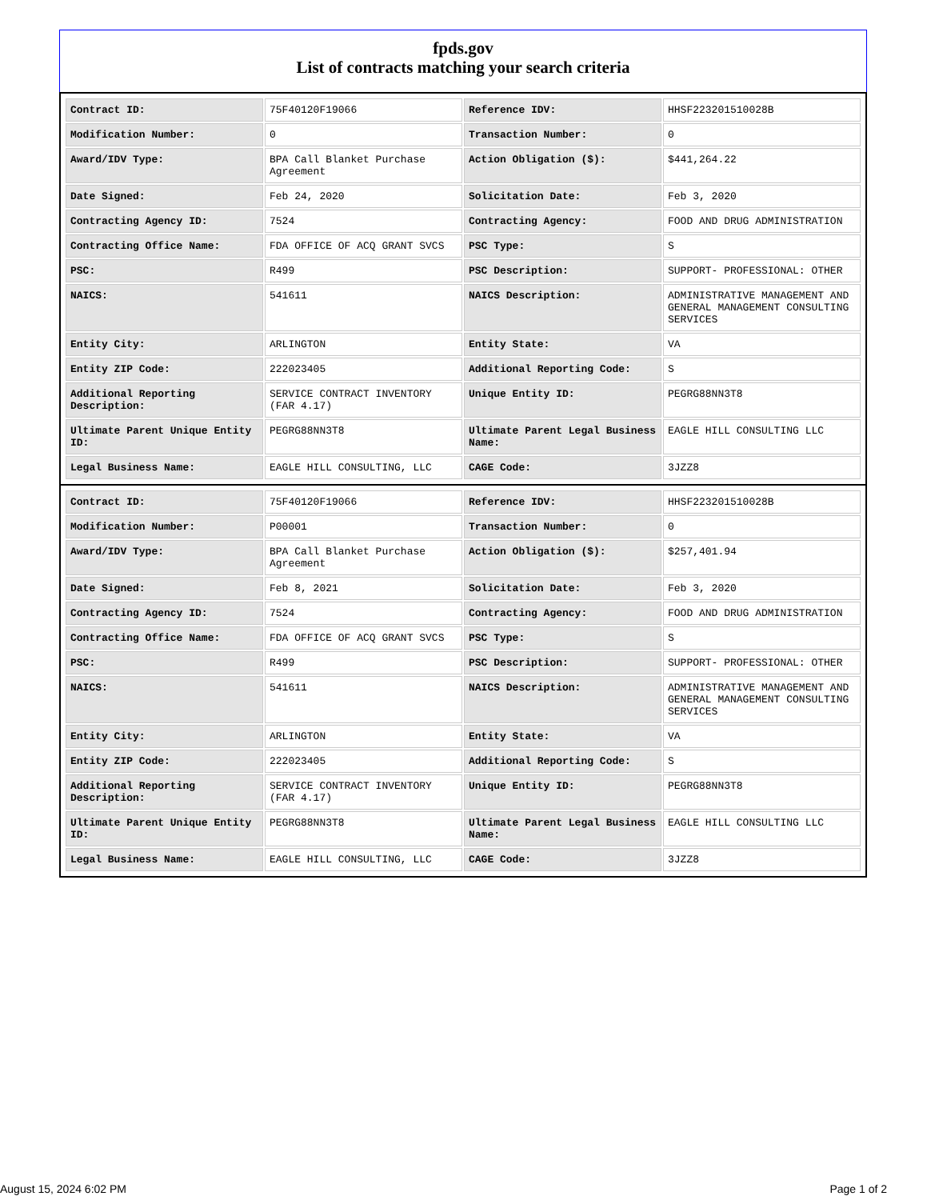fpds.gov
List of contracts matching your search criteria
| Contract ID: | 75F40120F19066 | Reference IDV: | HHSF223201510028B |
| Modification Number: | 0 | Transaction Number: | 0 |
| Award/IDV Type: | BPA Call Blanket Purchase Agreement | Action Obligation ($): | $441,264.22 |
| Date Signed: | Feb 24, 2020 | Solicitation Date: | Feb 3, 2020 |
| Contracting Agency ID: | 7524 | Contracting Agency: | FOOD AND DRUG ADMINISTRATION |
| Contracting Office Name: | FDA OFFICE OF ACQ GRANT SVCS | PSC Type: | S |
| PSC: | R499 | PSC Description: | SUPPORT- PROFESSIONAL: OTHER |
| NAICS: | 541611 | NAICS Description: | ADMINISTRATIVE MANAGEMENT AND GENERAL MANAGEMENT CONSULTING SERVICES |
| Entity City: | ARLINGTON | Entity State: | VA |
| Entity ZIP Code: | 222023405 | Additional Reporting Code: | S |
| Additional Reporting Description: | SERVICE CONTRACT INVENTORY (FAR 4.17) | Unique Entity ID: | PEGRG88NN3T8 |
| Ultimate Parent Unique Entity ID: | PEGRG88NN3T8 | Ultimate Parent Legal Business Name: | EAGLE HILL CONSULTING LLC |
| Legal Business Name: | EAGLE HILL CONSULTING, LLC | CAGE Code: | 3JZZ8 |
| Contract ID: | 75F40120F19066 | Reference IDV: | HHSF223201510028B |
| Modification Number: | P00001 | Transaction Number: | 0 |
| Award/IDV Type: | BPA Call Blanket Purchase Agreement | Action Obligation ($): | $257,401.94 |
| Date Signed: | Feb 8, 2021 | Solicitation Date: | Feb 3, 2020 |
| Contracting Agency ID: | 7524 | Contracting Agency: | FOOD AND DRUG ADMINISTRATION |
| Contracting Office Name: | FDA OFFICE OF ACQ GRANT SVCS | PSC Type: | S |
| PSC: | R499 | PSC Description: | SUPPORT- PROFESSIONAL: OTHER |
| NAICS: | 541611 | NAICS Description: | ADMINISTRATIVE MANAGEMENT AND GENERAL MANAGEMENT CONSULTING SERVICES |
| Entity City: | ARLINGTON | Entity State: | VA |
| Entity ZIP Code: | 222023405 | Additional Reporting Code: | S |
| Additional Reporting Description: | SERVICE CONTRACT INVENTORY (FAR 4.17) | Unique Entity ID: | PEGRG88NN3T8 |
| Ultimate Parent Unique Entity ID: | PEGRG88NN3T8 | Ultimate Parent Legal Business Name: | EAGLE HILL CONSULTING LLC |
| Legal Business Name: | EAGLE HILL CONSULTING, LLC | CAGE Code: | 3JZZ8 |
August 15, 2024 6:02 PM Page 1 of 2